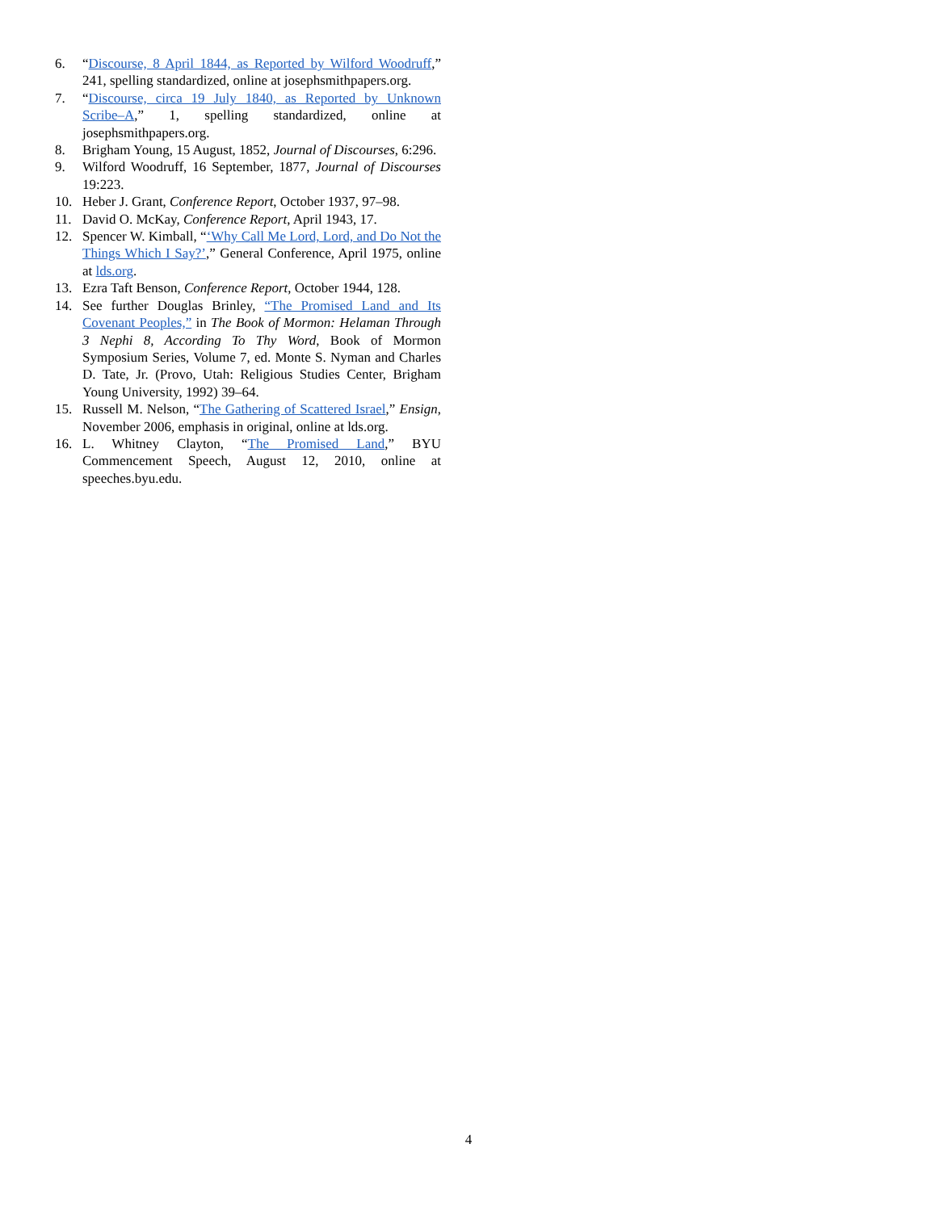6. “Discourse, 8 April 1844, as Reported by Wilford Woodruff,” 241, spelling standardized, online at josephsmithpapers.org.
7. “Discourse, circa 19 July 1840, as Reported by Unknown Scribe–A,” 1, spelling standardized, online at josephsmithpapers.org.
8. Brigham Young, 15 August, 1852, Journal of Discourses, 6:296.
9. Wilford Woodruff, 16 September, 1877, Journal of Discourses 19:223.
10. Heber J. Grant, Conference Report, October 1937, 97–98.
11. David O. McKay, Conference Report, April 1943, 17.
12. Spencer W. Kimball, “‘Why Call Me Lord, Lord, and Do Not the Things Which I Say?’,” General Conference, April 1975, online at lds.org.
13. Ezra Taft Benson, Conference Report, October 1944, 128.
14. See further Douglas Brinley, “The Promised Land and Its Covenant Peoples,” in The Book of Mormon: Helaman Through 3 Nephi 8, According To Thy Word, Book of Mormon Symposium Series, Volume 7, ed. Monte S. Nyman and Charles D. Tate, Jr. (Provo, Utah: Religious Studies Center, Brigham Young University, 1992) 39–64.
15. Russell M. Nelson, “The Gathering of Scattered Israel,” Ensign, November 2006, emphasis in original, online at lds.org.
16. L. Whitney Clayton, “The Promised Land,” BYU Commencement Speech, August 12, 2010, online at speeches.byu.edu.
4